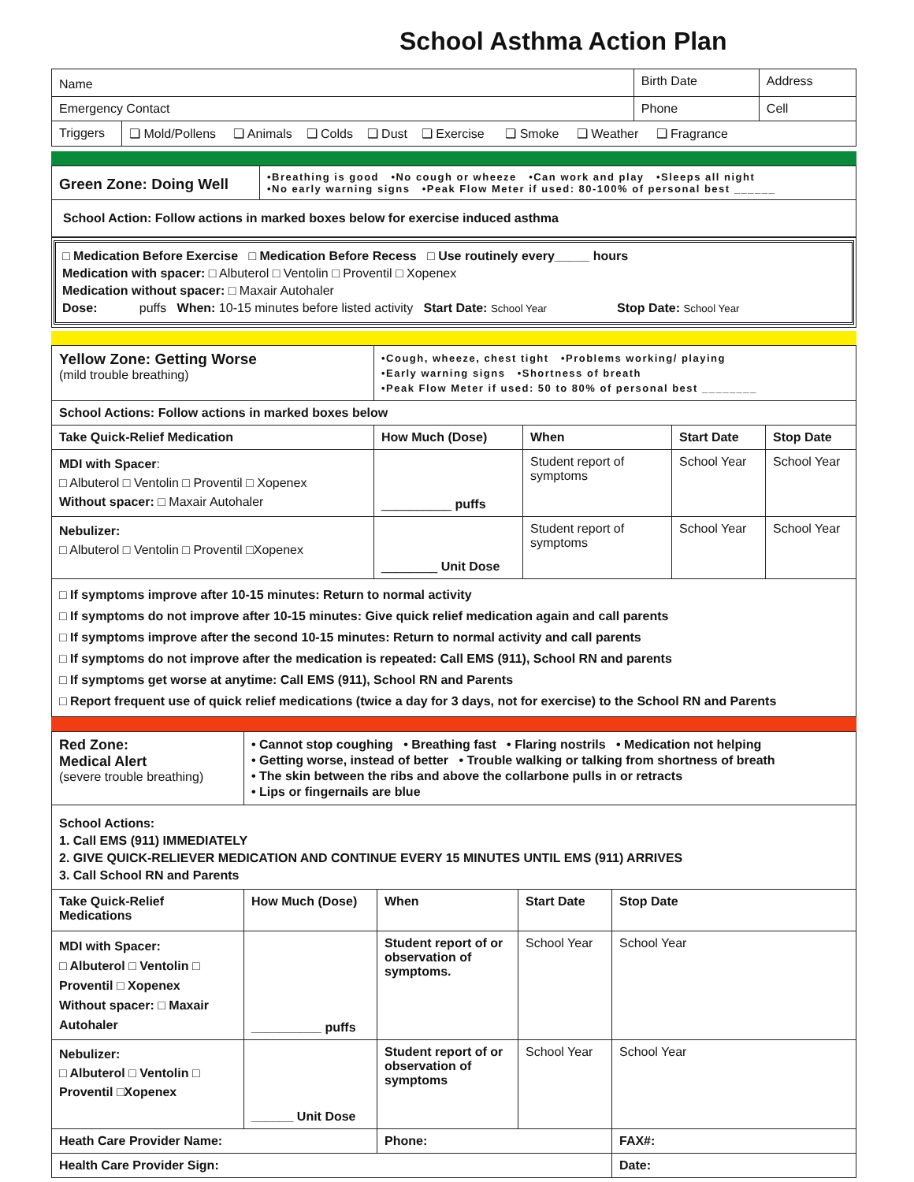School Asthma Action Plan
| Name | | Birth Date | Address | |
| Emergency Contact | | Phone | | Cell |
| Triggers | ❏ Mold/Pollens ❏ Animals ❏ Colds ❏ Dust ❏ Exercise ❏ Smoke ❏ Weather ❏ Fragrance | | | |
| Green Zone: Doing Well | •Breathing is good •No cough or wheeze •Can work and play •Sleeps all night •No early warning signs •Peak Flow Meter if used: 80-100% of personal best ______ |
| School Action: Follow actions in marked boxes below for exercise induced asthma | |
□ Medication Before Exercise □ Medication Before Recess □ Use routinely every_____ hours
Medication with spacer: □ Albuterol □ Ventolin □ Proventil □ Xopenex
Medication without spacer: □ Maxair Autohaler
Dose: puffs When: 10-15 minutes before listed activity Start Date: School Year Stop Date: School Year
| Yellow Zone: Getting Worse (mild trouble breathing) | •Cough, wheeze, chest tight •Problems working/ playing •Early warning signs •Shortness of breath •Peak Flow Meter if used: 50 to 80% of personal best ________ | | | |
| School Actions: Follow actions in marked boxes below | | | | |
| Take Quick-Relief Medication | How Much (Dose) | When | Start Date | Stop Date |
| MDI with Spacer : □ Albuterol □ Ventolin □ Proventil □ Xopenex Without spacer: □ Maxair Autohaler | __________ puffs | Student report of symptoms | School Year | School Year |
| Nebulizer: □ Albuterol □ Ventolin □ Proventil □Xopenex | ________ Unit Dose | Student report of symptoms | School Year | School Year |
| □ If symptoms improve after 10-15 minutes: Return to normal activity □ If symptoms do not improve after 10-15 minutes: Give quick relief medication again and call parents □ If symptoms improve after the second 10-15 minutes: Return to normal activity and call parents □ If symptoms do not improve after the medication is repeated: Call EMS (911), School RN and parents □ If symptoms get worse at anytime: Call EMS (911), School RN and Parents □ Report frequent use of quick relief medications (twice a day for 3 days, not for exercise) to the School RN and Parents | | | | |
| Red Zone: Medical Alert (severe trouble breathing) | • Cannot stop coughing • Breathing fast • Flaring nostrils • Medication not helping • Getting worse, instead of better • Trouble walking or talking from shortness of breath • The skin between the ribs and above the collarbone pulls in or retracts • Lips or fingernails are blue | | | |
| School Actions: 1. Call EMS (911) IMMEDIATELY 2. GIVE QUICK-RELIEVER MEDICATION AND CONTINUE EVERY 15 MINUTES UNTIL EMS (911) ARRIVES 3. Call School RN and Parents | | | | |
| Take Quick-Relief Medications | How Much (Dose) | When | Start Date | Stop Date |
| MDI with Spacer: □ Albuterol □ Ventolin □ Proventil □ Xopenex Without spacer: □ Maxair Autohaler | __________ puffs | Student report of or observation of symptoms. | School Year | School Year |
| Nebulizer: □ Albuterol □ Ventolin □ Proventil □Xopenex | ______ Unit Dose | Student report of or observation of symptoms | School Year | School Year |
| Heath Care Provider Name: | | Phone: | | FAX#: |
| Health Care Provider Sign: | | | | Date: |